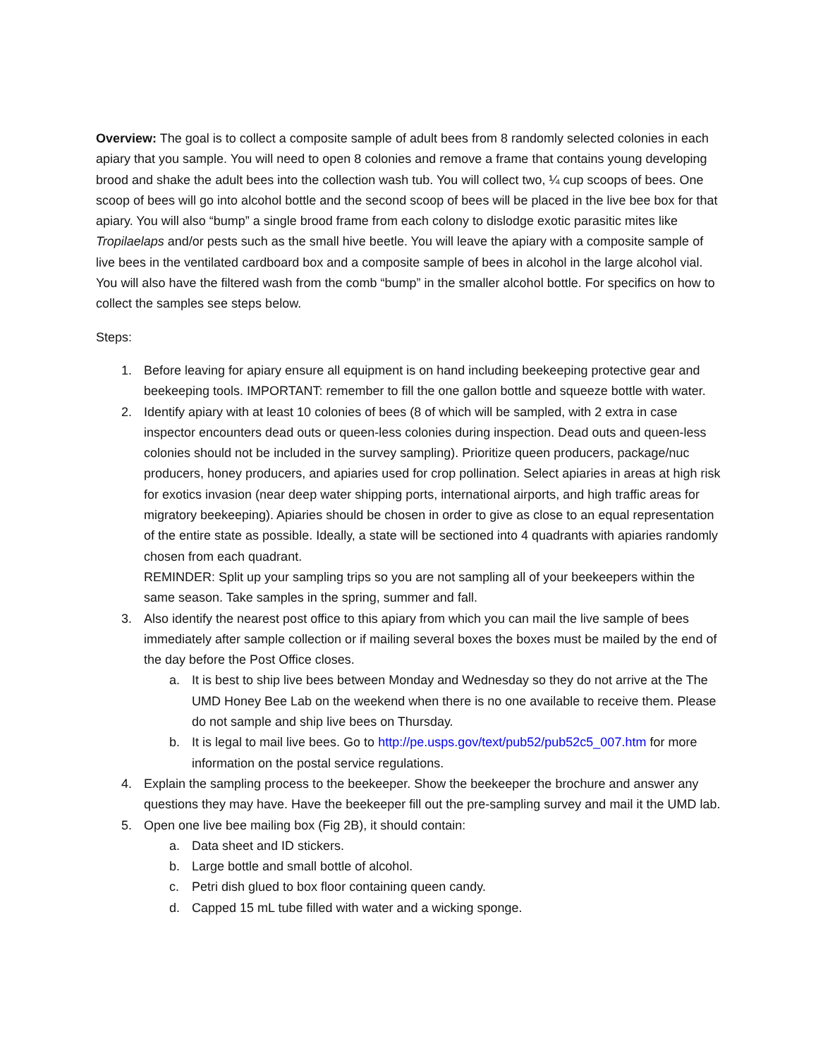Overview: The goal is to collect a composite sample of adult bees from 8 randomly selected colonies in each apiary that you sample. You will need to open 8 colonies and remove a frame that contains young developing brood and shake the adult bees into the collection wash tub. You will collect two, ¼ cup scoops of bees. One scoop of bees will go into alcohol bottle and the second scoop of bees will be placed in the live bee box for that apiary. You will also “bump” a single brood frame from each colony to dislodge exotic parasitic mites like Tropilaelaps and/or pests such as the small hive beetle. You will leave the apiary with a composite sample of live bees in the ventilated cardboard box and a composite sample of bees in alcohol in the large alcohol vial. You will also have the filtered wash from the comb “bump” in the smaller alcohol bottle. For specifics on how to collect the samples see steps below.
Steps:
1. Before leaving for apiary ensure all equipment is on hand including beekeeping protective gear and beekeeping tools. IMPORTANT: remember to fill the one gallon bottle and squeeze bottle with water.
2. Identify apiary with at least 10 colonies of bees (8 of which will be sampled, with 2 extra in case inspector encounters dead outs or queen-less colonies during inspection. Dead outs and queen-less colonies should not be included in the survey sampling). Prioritize queen producers, package/nuc producers, honey producers, and apiaries used for crop pollination. Select apiaries in areas at high risk for exotics invasion (near deep water shipping ports, international airports, and high traffic areas for migratory beekeeping). Apiaries should be chosen in order to give as close to an equal representation of the entire state as possible. Ideally, a state will be sectioned into 4 quadrants with apiaries randomly chosen from each quadrant.
REMINDER: Split up your sampling trips so you are not sampling all of your beekeepers within the same season. Take samples in the spring, summer and fall.
3. Also identify the nearest post office to this apiary from which you can mail the live sample of bees immediately after sample collection or if mailing several boxes the boxes must be mailed by the end of the day before the Post Office closes.
a. It is best to ship live bees between Monday and Wednesday so they do not arrive at the The UMD Honey Bee Lab on the weekend when there is no one available to receive them. Please do not sample and ship live bees on Thursday.
b. It is legal to mail live bees. Go to http://pe.usps.gov/text/pub52/pub52c5_007.htm for more information on the postal service regulations.
4. Explain the sampling process to the beekeeper. Show the beekeeper the brochure and answer any questions they may have. Have the beekeeper fill out the pre-sampling survey and mail it the UMD lab.
5. Open one live bee mailing box (Fig 2B), it should contain:
a. Data sheet and ID stickers.
b. Large bottle and small bottle of alcohol.
c. Petri dish glued to box floor containing queen candy.
d. Capped 15 mL tube filled with water and a wicking sponge.